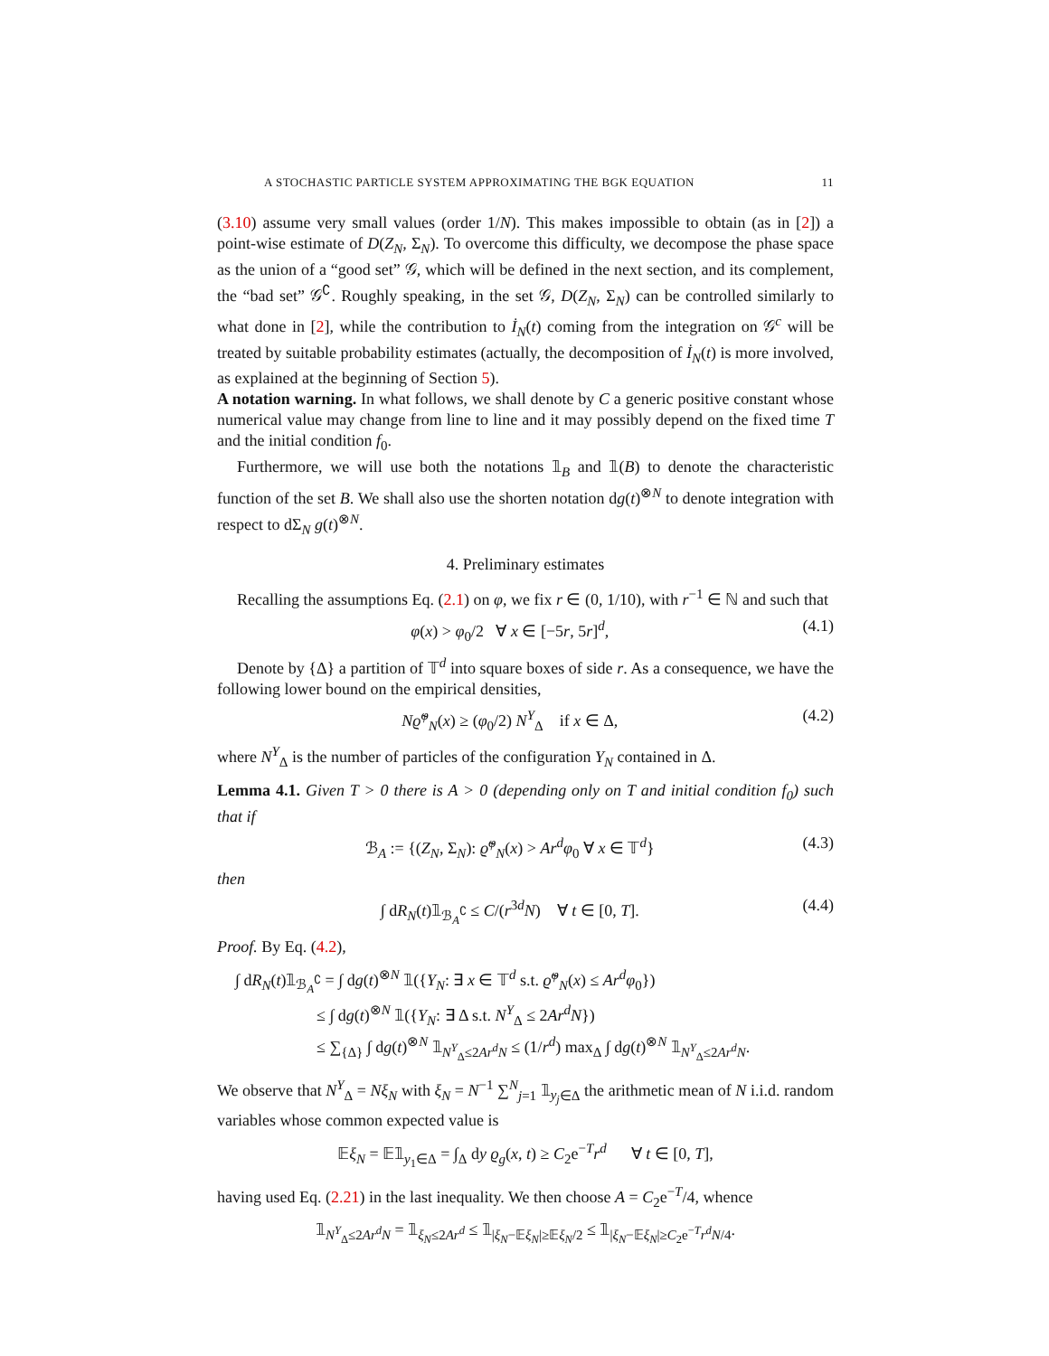A STOCHASTIC PARTICLE SYSTEM APPROXIMATING THE BGK EQUATION 11
(3.10) assume very small values (order 1/N). This makes impossible to obtain (as in [2]) a point-wise estimate of D(Z<sub>N</sub>, Σ<sub>N</sub>). To overcome this difficulty, we decompose the phase space as the union of a “good set” 𝒢, which will be defined in the next section, and its complement, the “bad set” 𝒢<sup>∁</sup>. Roughly speaking, in the set 𝒢, D(Z<sub>N</sub>, Σ<sub>N</sub>) can be controlled similarly to what done in [2], while the contribution to İ<sub>N</sub>(t) coming from the integration on 𝒢<sup>c</sup> will be treated by suitable probability estimates (actually, the decomposition of İ<sub>N</sub>(t) is more involved, as explained at the beginning of Section 5).
A notation warning. In what follows, we shall denote by C a generic positive constant whose numerical value may change from line to line and it may possibly depend on the fixed time T and the initial condition f<sub>0</sub>.
Furthermore, we will use both the notations 𝟙<sub>B</sub> and 𝟙(B) to denote the characteristic function of the set B. We shall also use the shorten notation dg(t)<sup>⊗N</sup> to denote integration with respect to dΣ<sub>N</sub> g(t)<sup>⊗N</sup>.
4. Preliminary estimates
Recalling the assumptions Eq. (2.1) on φ, we fix r ∈ (0, 1/10), with r<sup>−1</sup> ∈ ℕ and such that
φ(x) > φ<sub>0</sub>/2 ∀ x ∈ [−5r, 5r]<sup>d</sup>, (4.1)
Denote by {Δ} a partition of 𝕋<sup>d</sup> into square boxes of side r. As a consequence, we have the following lower bound on the empirical densities,
Nϱ̃<sup>φ</sup><sub>N</sub>(x) ≥ (φ<sub>0</sub>/2) N<sup>Y</sup><sub>Δ</sub> if x ∈ Δ, (4.2)
where N<sup>Y</sup><sub>Δ</sub> is the number of particles of the configuration Y<sub>N</sub> contained in Δ.
Lemma 4.1. Given T > 0 there is A > 0 (depending only on T and initial condition f<sub>0</sub>) such that if
ℬ<sub>A</sub> := {(Z<sub>N</sub>, Σ<sub>N</sub>): ϱ̃<sup>φ</sup><sub>N</sub>(x) > Ar<sup>d</sup>φ<sub>0</sub> ∀ x ∈ 𝕋<sup>d</sup>} (4.3)
then
∫ dR<sub>N</sub>(t)𝟙<sub>ℬ<sub>A</sub><sup>∁</sup></sub> ≤ C/(r<sup>3d</sup>N) ∀ t ∈ [0, T]. (4.4)
Proof. By Eq. (4.2),
∫ dR<sub>N</sub>(t)𝟙<sub>ℬ<sub>A</sub><sup>∁</sup></sub> = ∫ dg(t)<sup>⊗N</sup> 𝟙({Y<sub>N</sub>: ∃ x ∈ 𝕋<sup>d</sup> s.t. ϱ̃<sup>φ</sup><sub>N</sub>(x) ≤ Ar<sup>d</sup>φ<sub>0</sub>})
≤ ∫ dg(t)<sup>⊗N</sup> 𝟙({Y<sub>N</sub>: ∃ Δ s.t. N<sup>Y</sup><sub>Δ</sub> ≤ 2Ar<sup>d</sup>N})
≤ ∑<sub>{Δ}</sub> ∫ dg(t)<sup>⊗N</sup> 𝟙<sub>N<sup>Y</sup><sub>Δ</sub>≤2Ar<sup>d</sup>N</sub> ≤ (1/r<sup>d</sup>) max<sub>Δ</sub> ∫ dg(t)<sup>⊗N</sup> 𝟙<sub>N<sup>Y</sup><sub>Δ</sub>≤2Ar<sup>d</sup>N</sub>.
We observe that N<sup>Y</sup><sub>Δ</sub> = Nξ<sub>N</sub> with ξ<sub>N</sub> = N<sup>−1</sup> ∑<sup>N</sup><sub>j=1</sub> 𝟙<sub>y<sub>j</sub>∈Δ</sub> the arithmetic mean of N i.i.d. random variables whose common expected value is
𝔼ξ<sub>N</sub> = 𝔼𝟙<sub>y<sub>1</sub>∈Δ</sub> = ∫<sub>Δ</sub> dy ϱ<sub>g</sub>(x, t) ≥ C<sub>2</sub>e<sup>−T</sup>r<sup>d</sup> ∀ t ∈ [0, T],
having used Eq. (2.21) in the last inequality. We then choose A = C<sub>2</sub>e<sup>−T</sup>/4, whence
𝟙<sub>N<sup>Y</sup><sub>Δ</sub>≤2Ar<sup>d</sup>N</sub> = 𝟙<sub>ξ<sub>N</sub>≤2Ar<sup>d</sup></sub> ≤ 𝟙<sub>|ξ<sub>N</sub>−𝔼ξ<sub>N</sub>|≥𝔼ξ<sub>N</sub>/2</sub> ≤ 𝟙<sub>|ξ<sub>N</sub>−𝔼ξ<sub>N</sub>|≥C<sub>2</sub>e<sup>−T</sup>r<sup>d</sup>N/4</sub>.